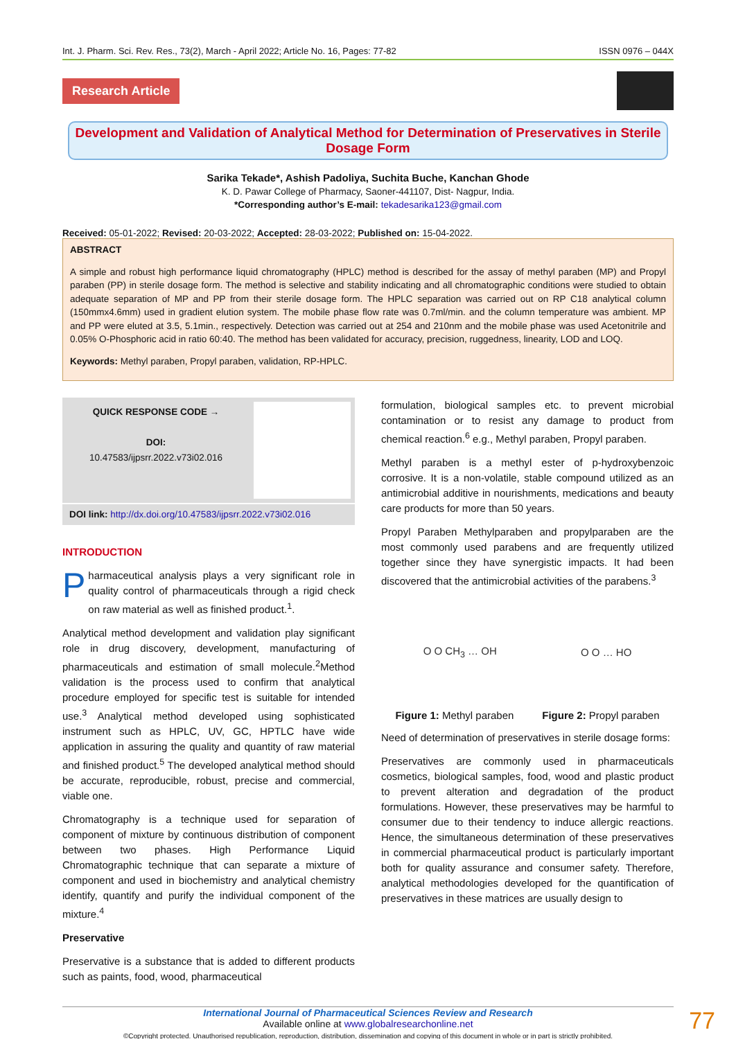Int. J. Pharm. Sci. Rev. Res., 73(2), March - April 2022; Article No. 16, Pages: 77-82 ISSN 0976 – 044X
Research Article
Development and Validation of Analytical Method for Determination of Preservatives in Sterile Dosage Form
Sarika Tekade*, Ashish Padoliya, Suchita Buche, Kanchan Ghode
K. D. Pawar College of Pharmacy, Saoner-441107, Dist- Nagpur, India.
*Corresponding author’s E-mail: tekadesarika123@gmail.com
Received: 05-01-2022; Revised: 20-03-2022; Accepted: 28-03-2022; Published on: 15-04-2022.
ABSTRACT
A simple and robust high performance liquid chromatography (HPLC) method is described for the assay of methyl paraben (MP) and Propyl paraben (PP) in sterile dosage form. The method is selective and stability indicating and all chromatographic conditions were studied to obtain adequate separation of MP and PP from their sterile dosage form. The HPLC separation was carried out on RP C18 analytical column (150mmx4.6mm) used in gradient elution system. The mobile phase flow rate was 0.7ml/min. and the column temperature was ambient. MP and PP were eluted at 3.5, 5.1min., respectively. Detection was carried out at 254 and 210nm and the mobile phase was used Acetonitrile and 0.05% O-Phosphoric acid in ratio 60:40. The method has been validated for accuracy, precision, ruggedness, linearity, LOD and LOQ.
Keywords: Methyl paraben, Propyl paraben, validation, RP-HPLC.
QUICK RESPONSE CODE →
DOI:
10.47583/ijpsrr.2022.v73i02.016
DOI link: http://dx.doi.org/10.47583/ijpsrr.2022.v73i02.016
INTRODUCTION
Pharmaceutical analysis plays a very significant role in quality control of pharmaceuticals through a rigid check on raw material as well as finished product.<sup>1</sup>.
Analytical method development and validation play significant role in drug discovery, development, manufacturing of pharmaceuticals and estimation of small molecule.<sup>2</sup>Method validation is the process used to confirm that analytical procedure employed for specific test is suitable for intended use.<sup>3</sup> Analytical method developed using sophisticated instrument such as HPLC, UV, GC, HPTLC have wide application in assuring the quality and quantity of raw material and finished product.<sup>5</sup> The developed analytical method should be accurate, reproducible, robust, precise and commercial, viable one.
Chromatography is a technique used for separation of component of mixture by continuous distribution of component between two phases. High Performance Liquid Chromatographic technique that can separate a mixture of component and used in biochemistry and analytical chemistry identify, quantify and purify the individual component of the mixture.<sup>4</sup>
Preservative
Preservative is a substance that is added to different products such as paints, food, wood, pharmaceutical
formulation, biological samples etc. to prevent microbial contamination or to resist any damage to product from chemical reaction.<sup>6</sup> e.g., Methyl paraben, Propyl paraben.
Methyl paraben is a methyl ester of p-hydroxybenzoic corrosive. It is a non-volatile, stable compound utilized as an antimicrobial additive in nourishments, medications and beauty care products for more than 50 years.
Propyl Paraben Methylparaben and propylparaben are the most commonly used parabens and are frequently utilized together since they have synergistic impacts. It had been discovered that the antimicrobial activities of the parabens.<sup>3</sup>
O O CH<sub>3</sub> … OH O O … HO
Figure 1: Methyl paraben Figure 2: Propyl paraben
Need of determination of preservatives in sterile dosage forms:
Preservatives are commonly used in pharmaceuticals cosmetics, biological samples, food, wood and plastic product to prevent alteration and degradation of the product formulations. However, these preservatives may be harmful to consumer due to their tendency to induce allergic reactions. Hence, the simultaneous determination of these preservatives in commercial pharmaceutical product is particularly important both for quality assurance and consumer safety. Therefore, analytical methodologies developed for the quantification of preservatives in these matrices are usually design to
International Journal of Pharmaceutical Sciences Review and Research
Available online at www.globalresearchonline.net
©Copyright protected. Unauthorised republication, reproduction, distribution, dissemination and copying of this document in whole or in part is strictly prohibited.
77